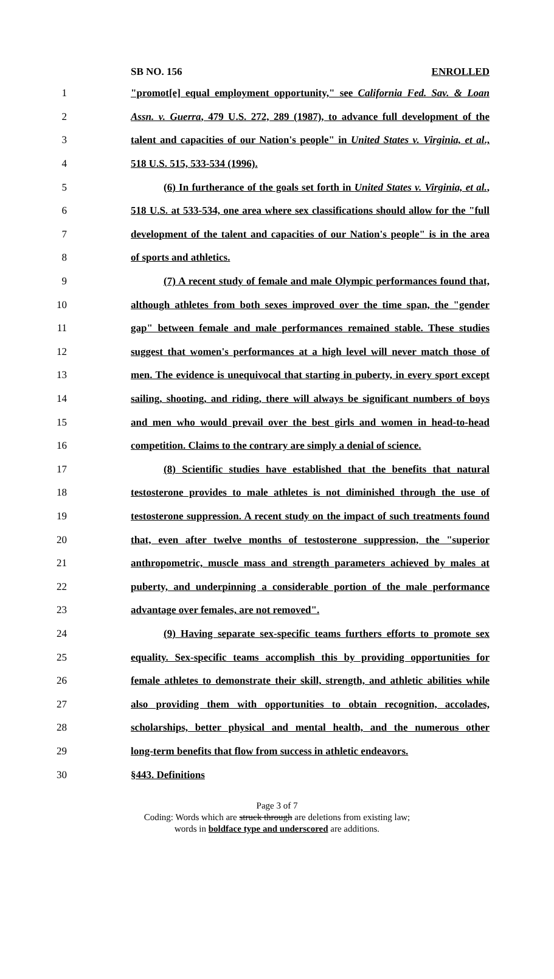SB NO. 156 ENROLLED
1 "promot[e] equal employment opportunity," see California Fed. Sav. & Loan
2 Assn. v. Guerra, 479 U.S. 272, 289 (1987), to advance full development of the
3 talent and capacities of our Nation's people" in United States v. Virginia, et al.,
4 518 U.S. 515, 533-534 (1996).
5 (6) In furtherance of the goals set forth in United States v. Virginia, et al.,
6 518 U.S. at 533-534, one area where sex classifications should allow for the "full
7 development of the talent and capacities of our Nation's people" is in the area
8 of sports and athletics.
9 (7) A recent study of female and male Olympic performances found that,
10 although athletes from both sexes improved over the time span, the "gender
11 gap" between female and male performances remained stable. These studies
12 suggest that women's performances at a high level will never match those of
13 men. The evidence is unequivocal that starting in puberty, in every sport except
14 sailing, shooting, and riding, there will always be significant numbers of boys
15 and men who would prevail over the best girls and women in head-to-head
16 competition. Claims to the contrary are simply a denial of science.
17 (8) Scientific studies have established that the benefits that natural
18 testosterone provides to male athletes is not diminished through the use of
19 testosterone suppression. A recent study on the impact of such treatments found
20 that, even after twelve months of testosterone suppression, the "superior
21 anthropometric, muscle mass and strength parameters achieved by males at
22 puberty, and underpinning a considerable portion of the male performance
23 advantage over females, are not removed".
24 (9) Having separate sex-specific teams furthers efforts to promote sex
25 equality. Sex-specific teams accomplish this by providing opportunities for
26 female athletes to demonstrate their skill, strength, and athletic abilities while
27 also providing them with opportunities to obtain recognition, accolades,
28 scholarships, better physical and mental health, and the numerous other
29 long-term benefits that flow from success in athletic endeavors.
30 §443. Definitions
Page 3 of 7
Coding: Words which are struck through are deletions from existing law;
words in boldface type and underscored are additions.